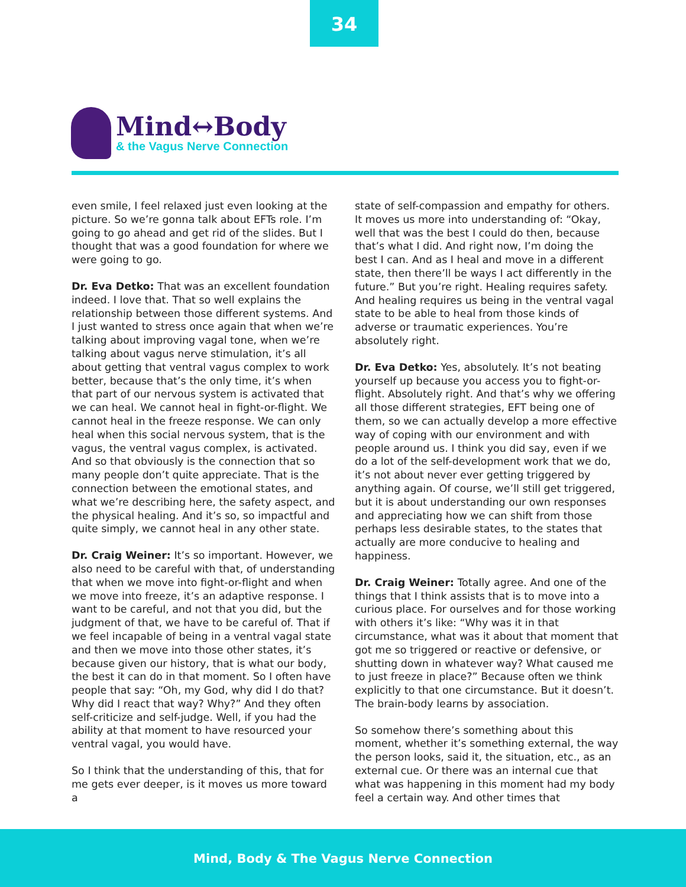34
Mind↔Body
& the Vagus Nerve Connection
even smile, I feel relaxed just even looking at the picture. So we’re gonna talk about EFTs role. I’m going to go ahead and get rid of the slides. But I thought that was a good foundation for where we were going to go.
Dr. Eva Detko: That was an excellent foundation indeed. I love that. That so well explains the relationship between those different systems. And I just wanted to stress once again that when we’re talking about improving vagal tone, when we’re talking about vagus nerve stimulation, it’s all about getting that ventral vagus complex to work better, because that’s the only time, it’s when that part of our nervous system is activated that we can heal. We cannot heal in fight-or-flight. We cannot heal in the freeze response. We can only heal when this social nervous system, that is the vagus, the ventral vagus complex, is activated. And so that obviously is the connection that so many people don’t quite appreciate. That is the connection between the emotional states, and what we’re describing here, the safety aspect, and the physical healing. And it’s so, so impactful and quite simply, we cannot heal in any other state.
Dr. Craig Weiner: It’s so important. However, we also need to be careful with that, of understanding that when we move into fight-or-flight and when we move into freeze, it’s an adaptive response. I want to be careful, and not that you did, but the judgment of that, we have to be careful of. That if we feel incapable of being in a ventral vagal state and then we move into those other states, it’s because given our history, that is what our body, the best it can do in that moment. So I often have people that say: “Oh, my God, why did I do that? Why did I react that way? Why?” And they often self-criticize and self-judge. Well, if you had the ability at that moment to have resourced your ventral vagal, you would have.
So I think that the understanding of this, that for me gets ever deeper, is it moves us more toward a
state of self-compassion and empathy for others. It moves us more into understanding of: “Okay, well that was the best I could do then, because that’s what I did. And right now, I’m doing the best I can. And as I heal and move in a different state, then there’ll be ways I act differently in the future.” But you’re right. Healing requires safety. And healing requires us being in the ventral vagal state to be able to heal from those kinds of adverse or traumatic experiences. You’re absolutely right.
Dr. Eva Detko: Yes, absolutely. It’s not beating yourself up because you access you to fight-or-flight. Absolutely right. And that’s why we offering all those different strategies, EFT being one of them, so we can actually develop a more effective way of coping with our environment and with people around us. I think you did say, even if we do a lot of the self-development work that we do, it’s not about never ever getting triggered by anything again. Of course, we’ll still get triggered, but it is about understanding our own responses and appreciating how we can shift from those perhaps less desirable states, to the states that actually are more conducive to healing and happiness.
Dr. Craig Weiner: Totally agree. And one of the things that I think assists that is to move into a curious place. For ourselves and for those working with others it’s like: “Why was it in that circumstance, what was it about that moment that got me so triggered or reactive or defensive, or shutting down in whatever way? What caused me to just freeze in place?” Because often we think explicitly to that one circumstance. But it doesn’t. The brain-body learns by association.
So somehow there’s something about this moment, whether it’s something external, the way the person looks, said it, the situation, etc., as an external cue. Or there was an internal cue that what was happening in this moment had my body feel a certain way. And other times that
Mind, Body & The Vagus Nerve Connection